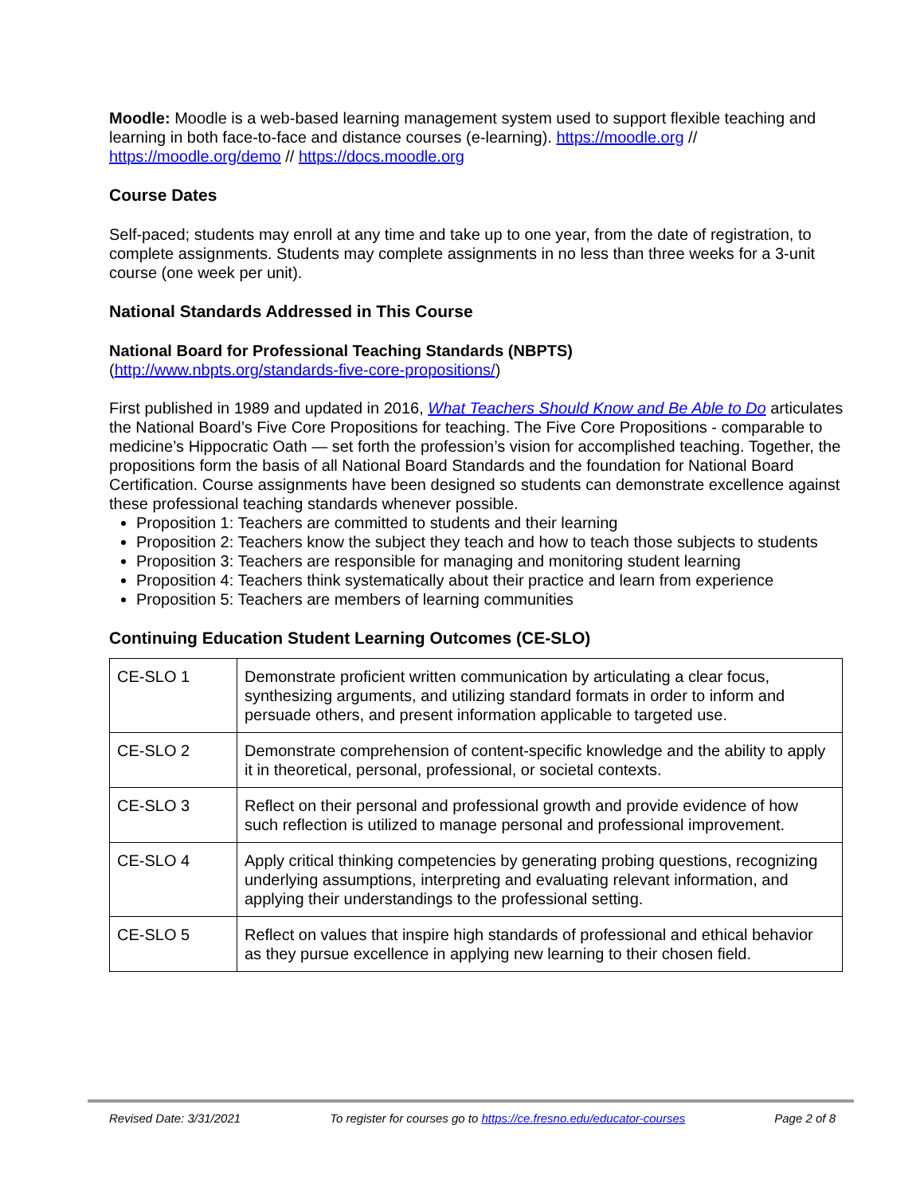Moodle: Moodle is a web-based learning management system used to support flexible teaching and learning in both face-to-face and distance courses (e-learning). https://moodle.org // https://moodle.org/demo // https://docs.moodle.org
Course Dates
Self-paced; students may enroll at any time and take up to one year, from the date of registration, to complete assignments. Students may complete assignments in no less than three weeks for a 3-unit course (one week per unit).
National Standards Addressed in This Course
National Board for Professional Teaching Standards (NBPTS)
(http://www.nbpts.org/standards-five-core-propositions/)
First published in 1989 and updated in 2016, What Teachers Should Know and Be Able to Do articulates the National Board’s Five Core Propositions for teaching. The Five Core Propositions - comparable to medicine’s Hippocratic Oath — set forth the profession’s vision for accomplished teaching. Together, the propositions form the basis of all National Board Standards and the foundation for National Board Certification. Course assignments have been designed so students can demonstrate excellence against these professional teaching standards whenever possible.
Proposition 1: Teachers are committed to students and their learning
Proposition 2: Teachers know the subject they teach and how to teach those subjects to students
Proposition 3: Teachers are responsible for managing and monitoring student learning
Proposition 4: Teachers think systematically about their practice and learn from experience
Proposition 5: Teachers are members of learning communities
Continuing Education Student Learning Outcomes (CE-SLO)
| CE-SLO 1 | Demonstrate proficient written communication by articulating a clear focus, synthesizing arguments, and utilizing standard formats in order to inform and persuade others, and present information applicable to targeted use. |
| CE-SLO 2 | Demonstrate comprehension of content-specific knowledge and the ability to apply it in theoretical, personal, professional, or societal contexts. |
| CE-SLO 3 | Reflect on their personal and professional growth and provide evidence of how such reflection is utilized to manage personal and professional improvement. |
| CE-SLO 4 | Apply critical thinking competencies by generating probing questions, recognizing underlying assumptions, interpreting and evaluating relevant information, and applying their understandings to the professional setting. |
| CE-SLO 5 | Reflect on values that inspire high standards of professional and ethical behavior as they pursue excellence in applying new learning to their chosen field. |
Revised Date: 3/31/2021 To register for courses go to https://ce.fresno.edu/educator-courses Page 2 of 8